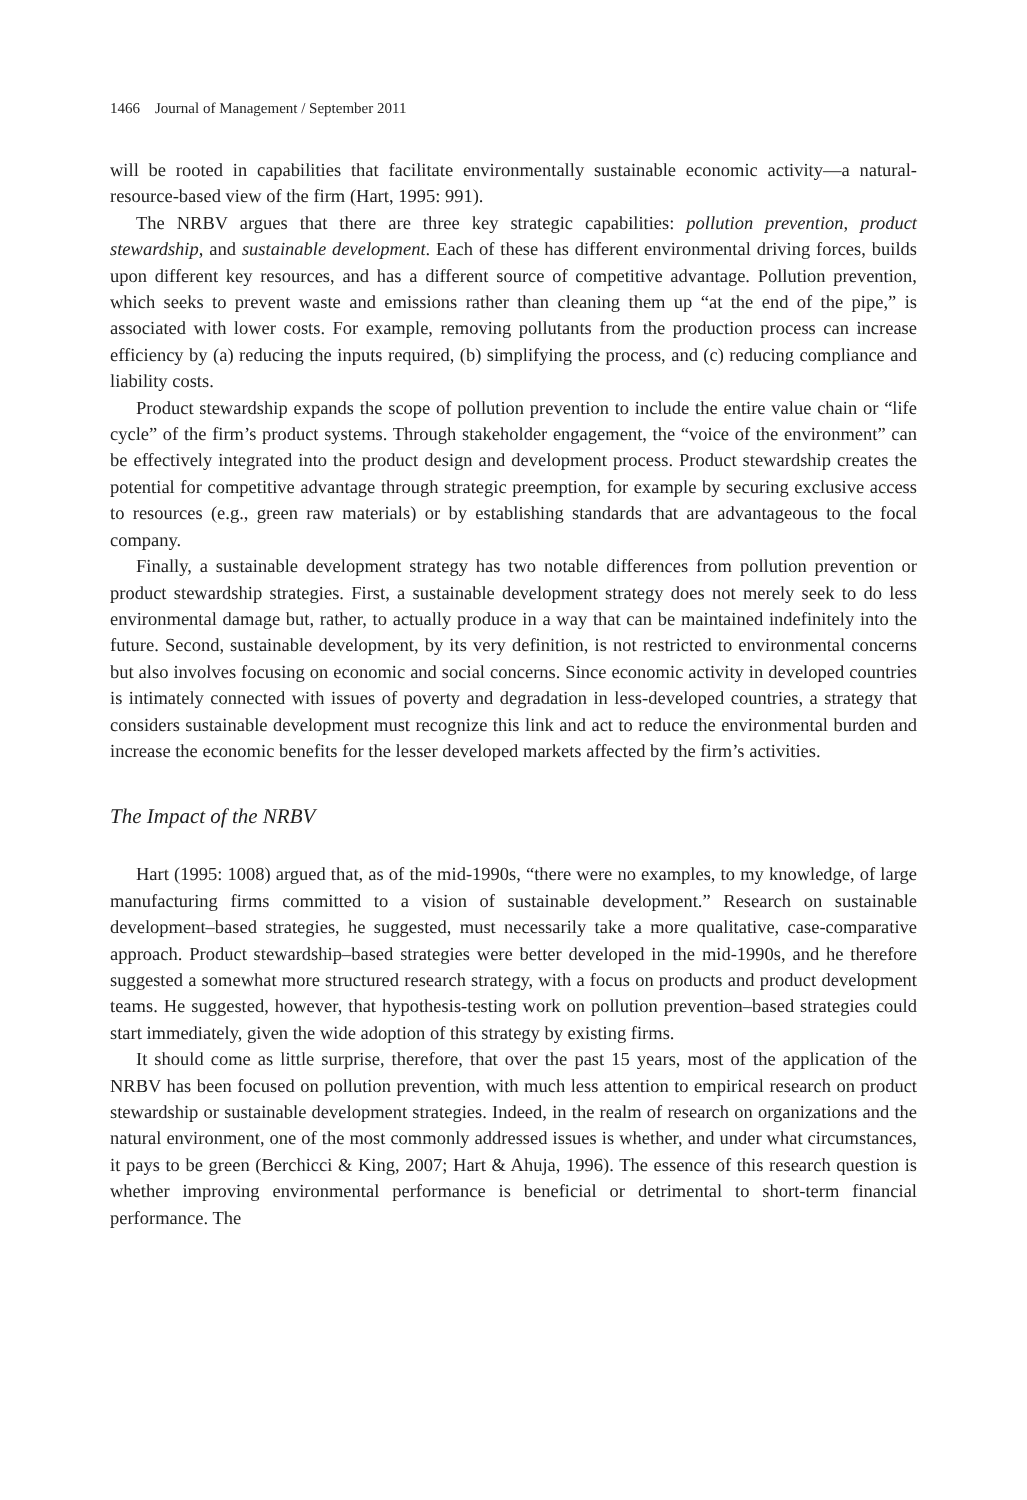1466 Journal of Management / September 2011
will be rooted in capabilities that facilitate environmentally sustainable economic activity—a natural-resource-based view of the firm (Hart, 1995: 991).
The NRBV argues that there are three key strategic capabilities: pollution prevention, product stewardship, and sustainable development. Each of these has different environmental driving forces, builds upon different key resources, and has a different source of competitive advantage. Pollution prevention, which seeks to prevent waste and emissions rather than cleaning them up “at the end of the pipe,” is associated with lower costs. For example, removing pollutants from the production process can increase efficiency by (a) reducing the inputs required, (b) simplifying the process, and (c) reducing compliance and liability costs.
Product stewardship expands the scope of pollution prevention to include the entire value chain or “life cycle” of the firm’s product systems. Through stakeholder engagement, the “voice of the environment” can be effectively integrated into the product design and development process. Product stewardship creates the potential for competitive advantage through strategic preemption, for example by securing exclusive access to resources (e.g., green raw materials) or by establishing standards that are advantageous to the focal company.
Finally, a sustainable development strategy has two notable differences from pollution prevention or product stewardship strategies. First, a sustainable development strategy does not merely seek to do less environmental damage but, rather, to actually produce in a way that can be maintained indefinitely into the future. Second, sustainable development, by its very definition, is not restricted to environmental concerns but also involves focusing on economic and social concerns. Since economic activity in developed countries is intimately connected with issues of poverty and degradation in less-developed countries, a strategy that considers sustainable development must recognize this link and act to reduce the environmental burden and increase the economic benefits for the lesser developed markets affected by the firm’s activities.
The Impact of the NRBV
Hart (1995: 1008) argued that, as of the mid-1990s, “there were no examples, to my knowledge, of large manufacturing firms committed to a vision of sustainable development.” Research on sustainable development–based strategies, he suggested, must necessarily take a more qualitative, case-comparative approach. Product stewardship–based strategies were better developed in the mid-1990s, and he therefore suggested a somewhat more structured research strategy, with a focus on products and product development teams. He suggested, however, that hypothesis-testing work on pollution prevention–based strategies could start immediately, given the wide adoption of this strategy by existing firms.
It should come as little surprise, therefore, that over the past 15 years, most of the application of the NRBV has been focused on pollution prevention, with much less attention to empirical research on product stewardship or sustainable development strategies. Indeed, in the realm of research on organizations and the natural environment, one of the most commonly addressed issues is whether, and under what circumstances, it pays to be green (Berchicci & King, 2007; Hart & Ahuja, 1996). The essence of this research question is whether improving environmental performance is beneficial or detrimental to short-term financial performance. The